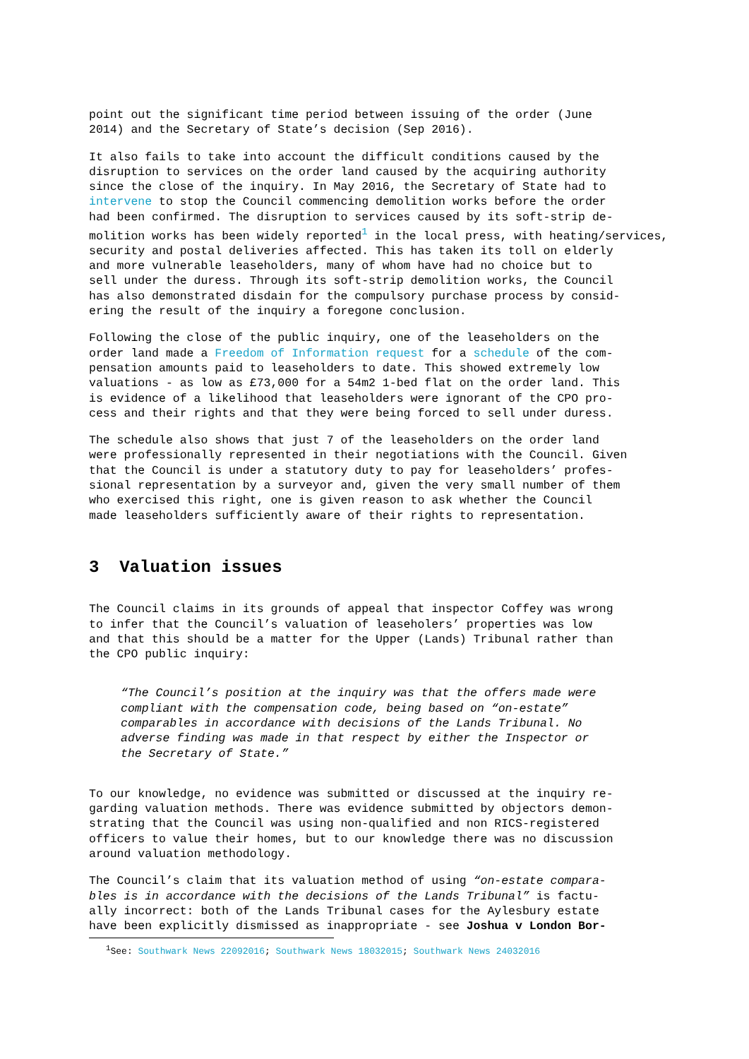point out the significant time period between issuing of the order (June
2014) and the Secretary of State’s decision (Sep 2016).
It also fails to take into account the difficult conditions caused by the
disruption to services on the order land caused by the acquiring authority
since the close of the inquiry. In May 2016, the Secretary of State had to
intervene to stop the Council commencing demolition works before the order
had been confirmed. The disruption to services caused by its soft-strip de-
molition works has been widely reported<sup>1</sup> in the local press, with heating/services,
security and postal deliveries affected. This has taken its toll on elderly
and more vulnerable leaseholders, many of whom have had no choice but to
sell under the duress. Through its soft-strip demolition works, the Council
has also demonstrated disdain for the compulsory purchase process by consid-
ering the result of the inquiry a foregone conclusion.
Following the close of the public inquiry, one of the leaseholders on the
order land made a Freedom of Information request for a schedule of the com-
pensation amounts paid to leaseholders to date. This showed extremely low
valuations - as low as £73,000 for a 54m2 1-bed flat on the order land. This
is evidence of a likelihood that leaseholders were ignorant of the CPO pro-
cess and their rights and that they were being forced to sell under duress.
The schedule also shows that just 7 of the leaseholders on the order land
were professionally represented in their negotiations with the Council. Given
that the Council is under a statutory duty to pay for leaseholders’ profes-
sional representation by a surveyor and, given the very small number of them
who exercised this right, one is given reason to ask whether the Council
made leaseholders sufficiently aware of their rights to representation.
3 Valuation issues
The Council claims in its grounds of appeal that inspector Coffey was wrong
to infer that the Council’s valuation of leaseholers’ properties was low
and that this should be a matter for the Upper (Lands) Tribunal rather than
the CPO public inquiry:
“The Council’s position at the inquiry was that the offers made were
compliant with the compensation code, being based on “on-estate”
comparables in accordance with decisions of the Lands Tribunal. No
adverse finding was made in that respect by either the Inspector or
the Secretary of State.”
To our knowledge, no evidence was submitted or discussed at the inquiry re-
garding valuation methods. There was evidence submitted by objectors demon-
strating that the Council was using non-qualified and non RICS-registered
officers to value their homes, but to our knowledge there was no discussion
around valuation methodology.
The Council’s claim that its valuation method of using “on-estate compara-
bles is in accordance with the decisions of the Lands Tribunal” is factu-
ally incorrect: both of the Lands Tribunal cases for the Aylesbury estate
have been explicitly dismissed as inappropriate - see Joshua v London Bor-
<sup>1</sup> See: Southwark News 22092016; Southwark News 18032015; Southwark News 24032016